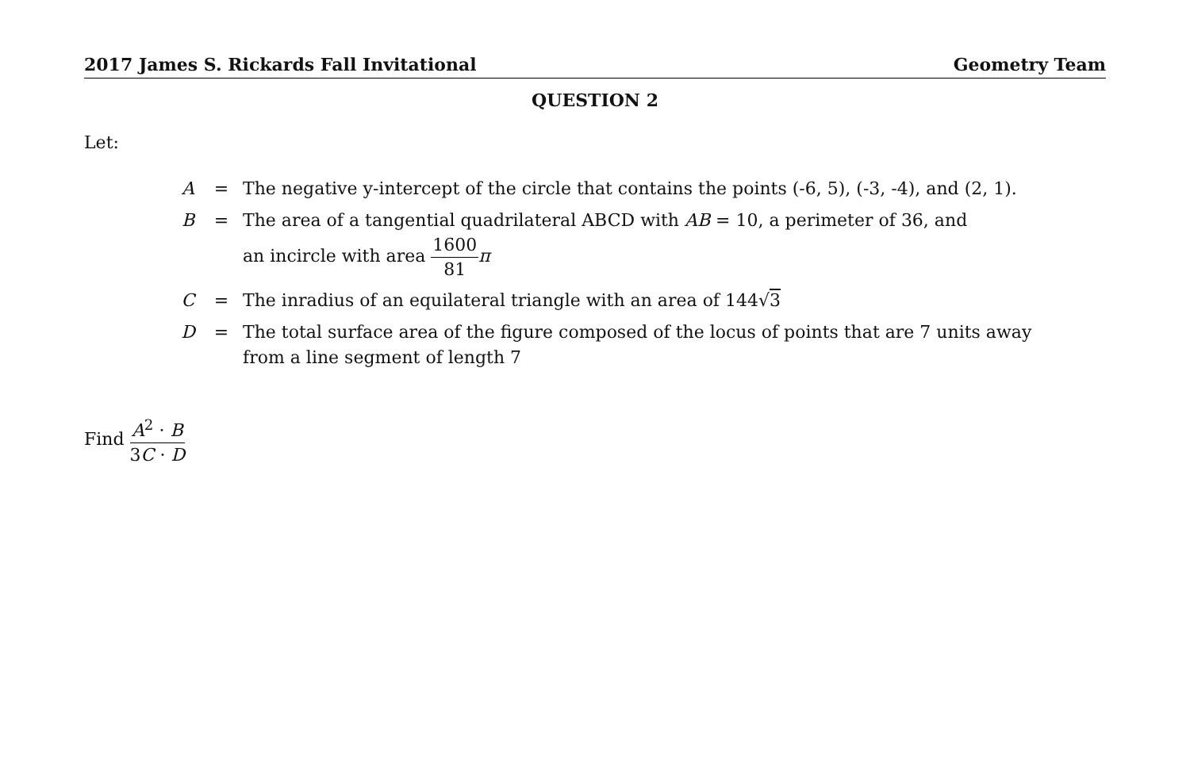2017 James S. Rickards Fall Invitational Geometry Team
QUESTION 2
Let:
| A | = | The negative y-intercept of the circle that contains the points (-6, 5), (-3, -4), and (2, 1). |
| B | = | The area of a tangential quadrilateral ABCD with AB = 10, a perimeter of 36, and an incircle with area 1600 81 π |
| C | = | The inradius of an equilateral triangle with an area of 144√ 3 |
| D | = | The total surface area of the figure composed of the locus of points that are 7 units away from a line segment of length 7 |
Find A<sup>2</sup> · B 3C · D